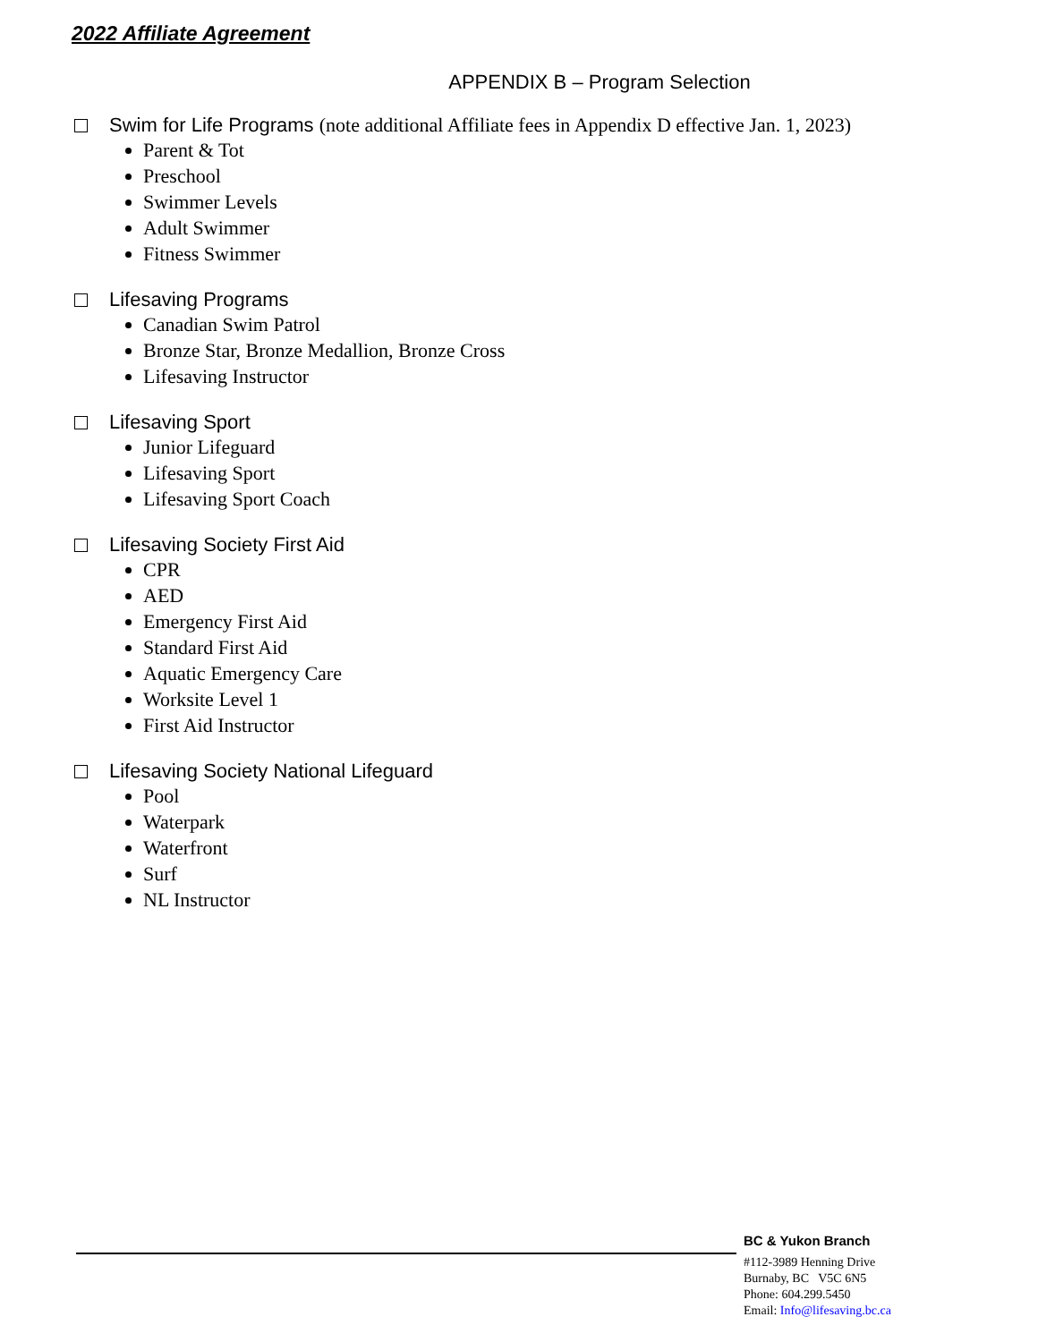2022 Affiliate Agreement
APPENDIX B – Program Selection
Swim for Life Programs (note additional Affiliate fees in Appendix D effective Jan. 1, 2023)
Parent & Tot
Preschool
Swimmer Levels
Adult Swimmer
Fitness Swimmer
Lifesaving Programs
Canadian Swim Patrol
Bronze Star, Bronze Medallion, Bronze Cross
Lifesaving Instructor
Lifesaving Sport
Junior Lifeguard
Lifesaving Sport
Lifesaving Sport Coach
Lifesaving Society First Aid
CPR
AED
Emergency First Aid
Standard First Aid
Aquatic Emergency Care
Worksite Level 1
First Aid Instructor
Lifesaving Society National Lifeguard
Pool
Waterpark
Waterfront
Surf
NL Instructor
BC & Yukon Branch
#112-3989 Henning Drive
Burnaby, BC V5C 6N5
Phone: 604.299.5450
Email: Info@lifesaving.bc.ca